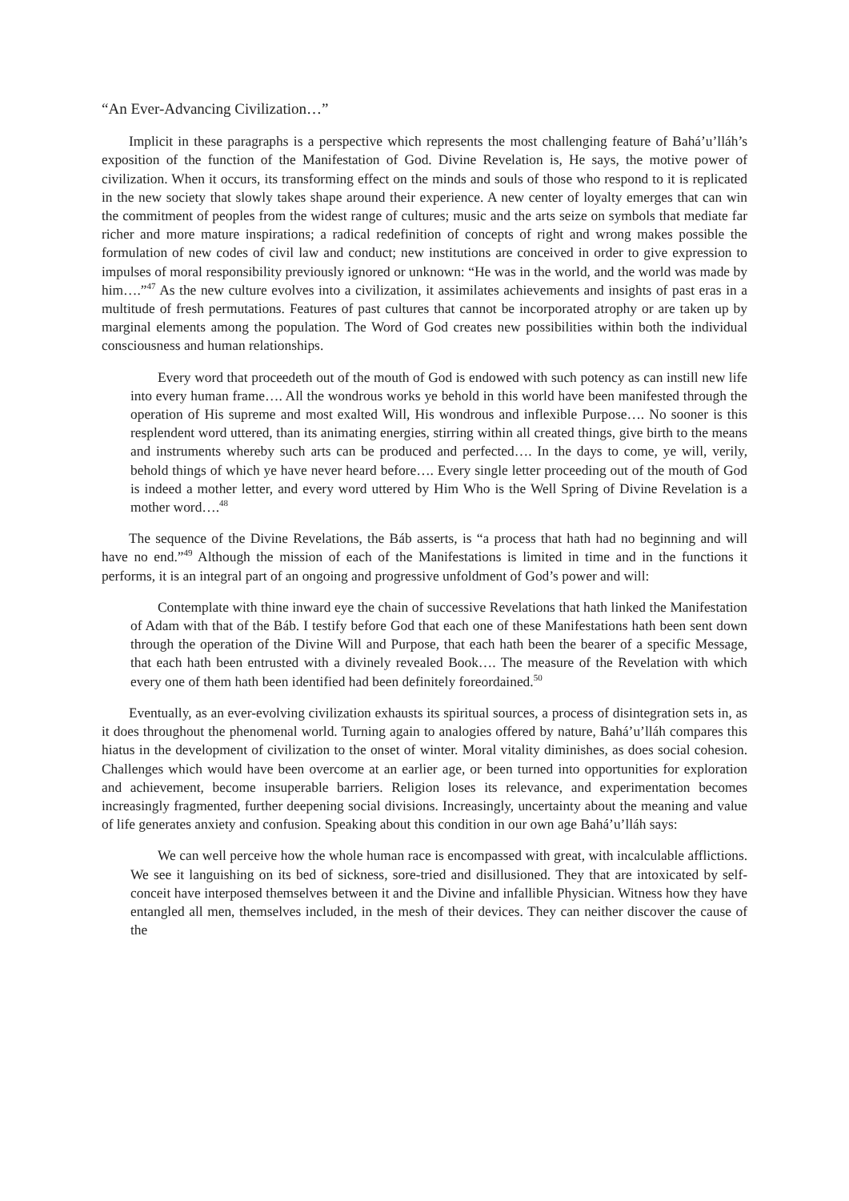“An Ever-Advancing Civilization…”
Implicit in these paragraphs is a perspective which represents the most challenging feature of Bahá’u’lláh’s exposition of the function of the Manifestation of God. Divine Revelation is, He says, the motive power of civilization. When it occurs, its transforming effect on the minds and souls of those who respond to it is replicated in the new society that slowly takes shape around their experience. A new center of loyalty emerges that can win the commitment of peoples from the widest range of cultures; music and the arts seize on symbols that mediate far richer and more mature inspirations; a radical redefinition of concepts of right and wrong makes possible the formulation of new codes of civil law and conduct; new institutions are conceived in order to give expression to impulses of moral responsibility previously ignored or unknown: “He was in the world, and the world was made by him….”<sup>47</sup> As the new culture evolves into a civilization, it assimilates achievements and insights of past eras in a multitude of fresh permutations. Features of past cultures that cannot be incorporated atrophy or are taken up by marginal elements among the population. The Word of God creates new possibilities within both the individual consciousness and human relationships.
Every word that proceedeth out of the mouth of God is endowed with such potency as can instill new life into every human frame…. All the wondrous works ye behold in this world have been manifested through the operation of His supreme and most exalted Will, His wondrous and inflexible Purpose…. No sooner is this resplendent word uttered, than its animating energies, stirring within all created things, give birth to the means and instruments whereby such arts can be produced and perfected…. In the days to come, ye will, verily, behold things of which ye have never heard before…. Every single letter proceeding out of the mouth of God is indeed a mother letter, and every word uttered by Him Who is the Well Spring of Divine Revelation is a mother word….<sup>48</sup>
The sequence of the Divine Revelations, the Báb asserts, is “a process that hath had no beginning and will have no end.”<sup>49</sup> Although the mission of each of the Manifestations is limited in time and in the functions it performs, it is an integral part of an ongoing and progressive unfoldment of God’s power and will:
Contemplate with thine inward eye the chain of successive Revelations that hath linked the Manifestation of Adam with that of the Báb. I testify before God that each one of these Manifestations hath been sent down through the operation of the Divine Will and Purpose, that each hath been the bearer of a specific Message, that each hath been entrusted with a divinely revealed Book…. The measure of the Revelation with which every one of them hath been identified had been definitely foreordained.<sup>50</sup>
Eventually, as an ever-evolving civilization exhausts its spiritual sources, a process of disintegration sets in, as it does throughout the phenomenal world. Turning again to analogies offered by nature, Bahá’u’lláh compares this hiatus in the development of civilization to the onset of winter. Moral vitality diminishes, as does social cohesion. Challenges which would have been overcome at an earlier age, or been turned into opportunities for exploration and achievement, become insuperable barriers. Religion loses its relevance, and experimentation becomes increasingly fragmented, further deepening social divisions. Increasingly, uncertainty about the meaning and value of life generates anxiety and confusion. Speaking about this condition in our own age Bahá’u’lláh says:
We can well perceive how the whole human race is encompassed with great, with incalculable afflictions. We see it languishing on its bed of sickness, sore-tried and disillusioned. They that are intoxicated by self-conceit have interposed themselves between it and the Divine and infallible Physician. Witness how they have entangled all men, themselves included, in the mesh of their devices. They can neither discover the cause of the